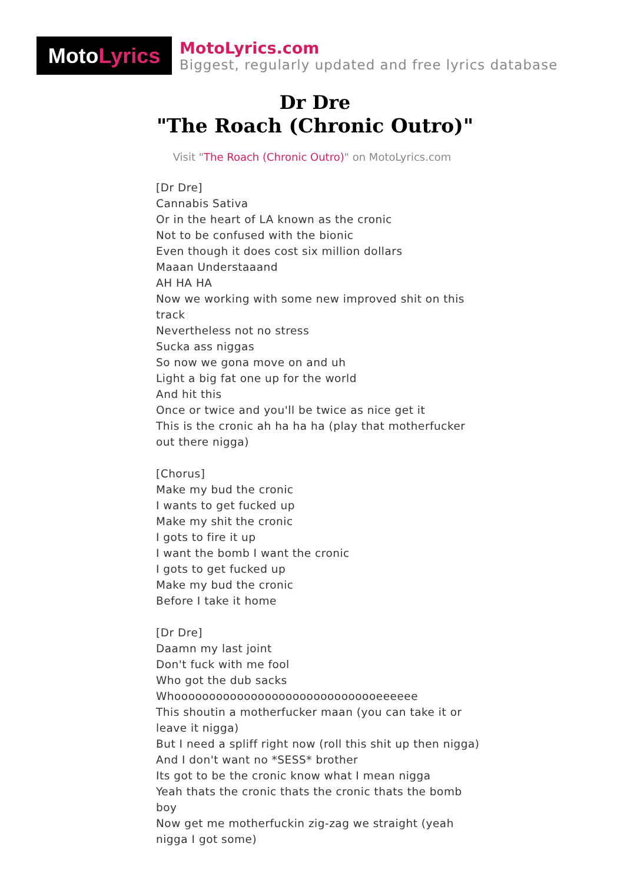Moto Lyrics
MotoLyrics.com
Biggest, regularly updated and free lyrics database
Dr Dre
"The Roach (Chronic Outro)"
Visit "The Roach (Chronic Outro)" on MotoLyrics.com
[Dr Dre]
Cannabis Sativa
Or in the heart of LA known as the cronic
Not to be confused with the bionic
Even though it does cost six million dollars
Maaan Understaaand
AH HA HA
Now we working with some new improved shit on this track
Nevertheless not no stress
Sucka ass niggas
So now we gona move on and uh
Light a big fat one up for the world
And hit this
Once or twice and you'll be twice as nice get it
This is the cronic ah ha ha ha (play that motherfucker out there nigga)
[Chorus]
Make my bud the cronic
I wants to get fucked up
Make my shit the cronic
I gots to fire it up
I want the bomb I want the cronic
I gots to get fucked up
Make my bud the cronic
Before I take it home
[Dr Dre]
Daamn my last joint
Don't fuck with me fool
Who got the dub sacks
Whoooooooooooooooooooooooooooooeeeeee
This shoutin a motherfucker maan (you can take it or leave it nigga)
But I need a spliff right now (roll this shit up then nigga)
And I don't want no *SESS* brother
Its got to be the cronic know what I mean nigga
Yeah thats the cronic thats the cronic thats the bomb boy
Now get me motherfuckin zig-zag we straight (yeah nigga I got some)